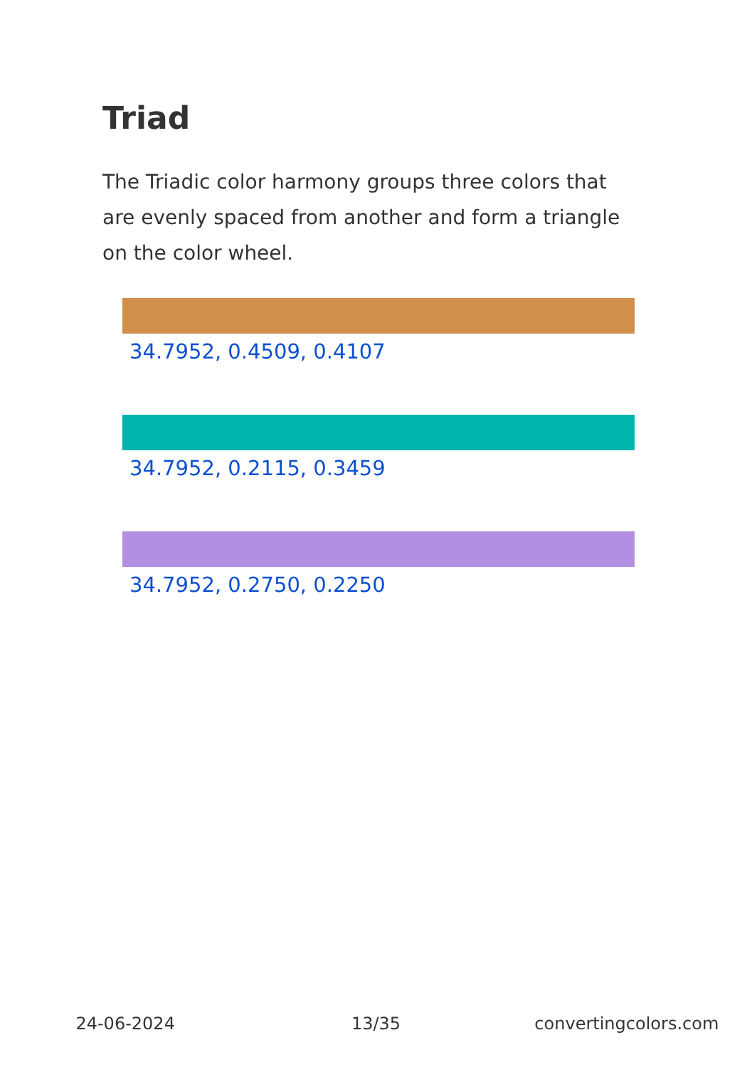Triad
The Triadic color harmony groups three colors that are evenly spaced from another and form a triangle on the color wheel.
34.7952, 0.4509, 0.4107
34.7952, 0.2115, 0.3459
34.7952, 0.2750, 0.2250
24-06-2024 13/35 convertingcolors.com